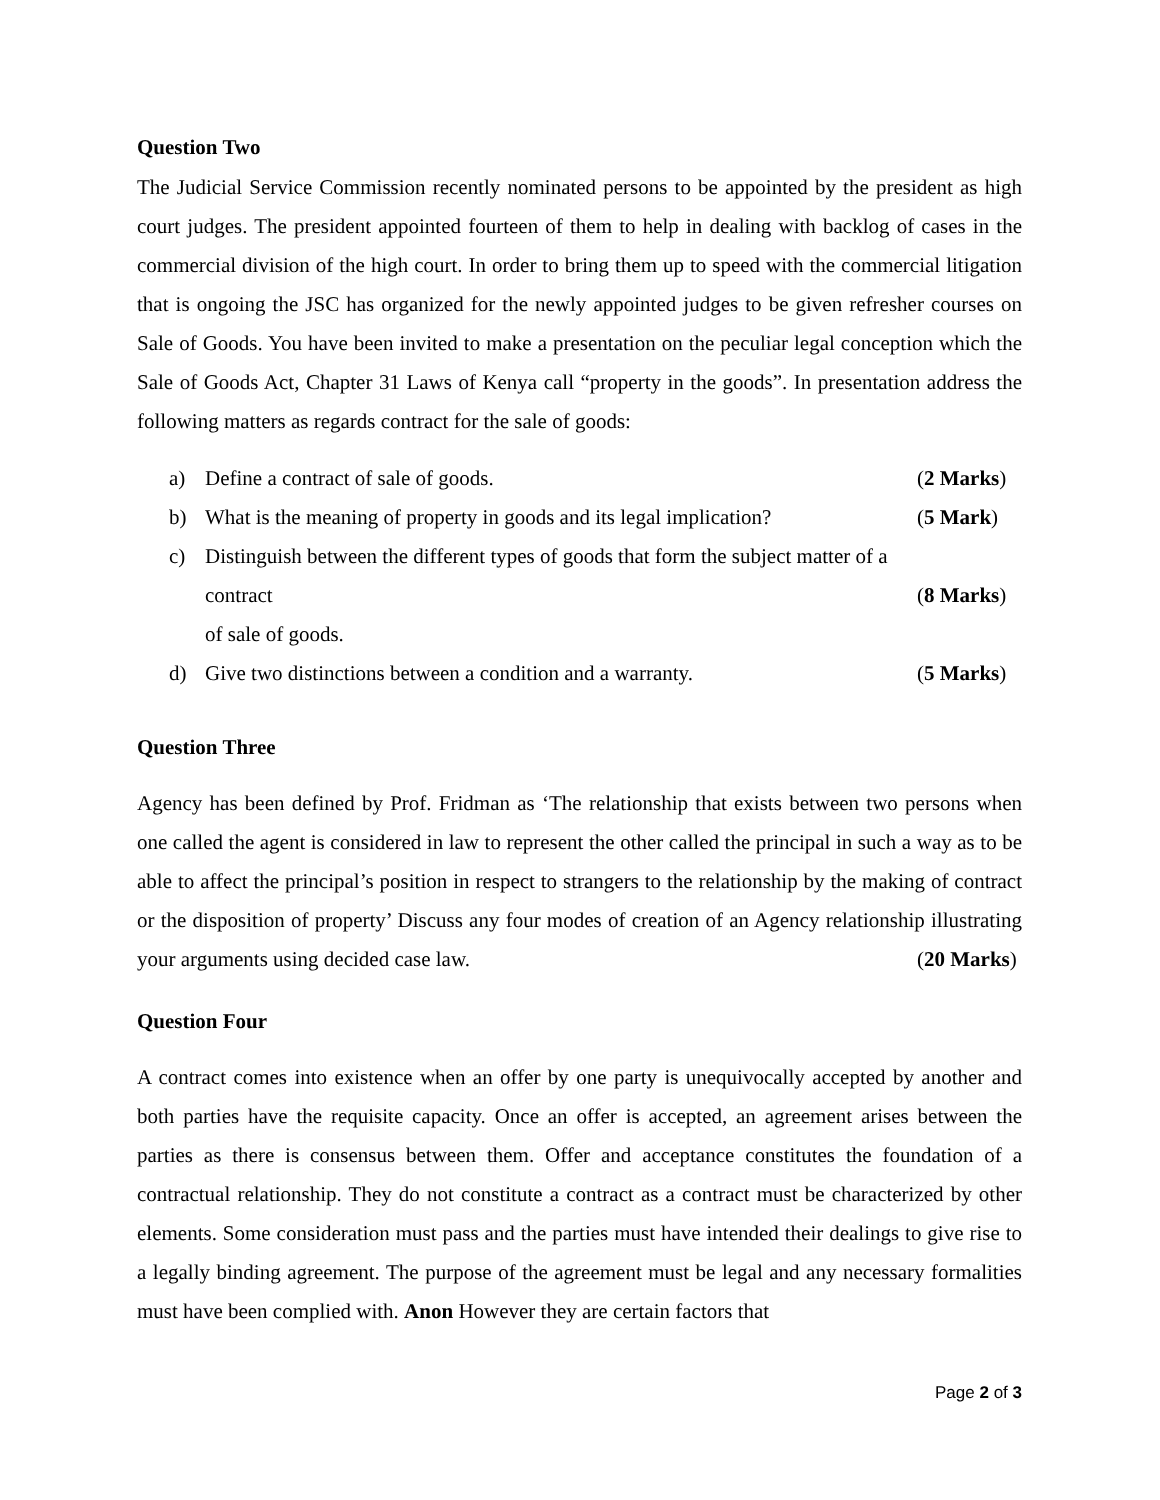Question Two
The Judicial Service Commission recently nominated persons to be appointed by the president as high court judges. The president appointed fourteen of them to help in dealing with backlog of cases in the commercial division of the high court. In order to bring them up to speed with the commercial litigation that is ongoing the JSC has organized for the newly appointed judges to be given refresher courses on Sale of Goods. You have been invited to make a presentation on the peculiar legal conception which the Sale of Goods Act, Chapter 31 Laws of Kenya call “property in the goods”. In presentation address the following matters as regards contract for the sale of goods:
a) Define a contract of sale of goods. (2 Marks)
b) What is the meaning of property in goods and its legal implication? (5 Mark)
c) Distinguish between the different types of goods that form the subject matter of a contract
of sale of goods.
(8 Marks)
d) Give two distinctions between a condition and a warranty. (5 Marks)
Question Three
Agency has been defined by Prof. Fridman as ‘The relationship that exists between two persons when one called the agent is considered in law to represent the other called the principal in such a way as to be able to affect the principal’s position in respect to strangers to the relationship by the making of contract or the disposition of property’ Discuss any four modes of creation of an Agency relationship illustrating your arguments using decided case law. (20 Marks)
Question Four
A contract comes into existence when an offer by one party is unequivocally accepted by another and both parties have the requisite capacity. Once an offer is accepted, an agreement arises between the parties as there is consensus between them. Offer and acceptance constitutes the foundation of a contractual relationship. They do not constitute a contract as a contract must be characterized by other elements. Some consideration must pass and the parties must have intended their dealings to give rise to a legally binding agreement. The purpose of the agreement must be legal and any necessary formalities must have been complied with. Anon However they are certain factors that
Page 2 of 3